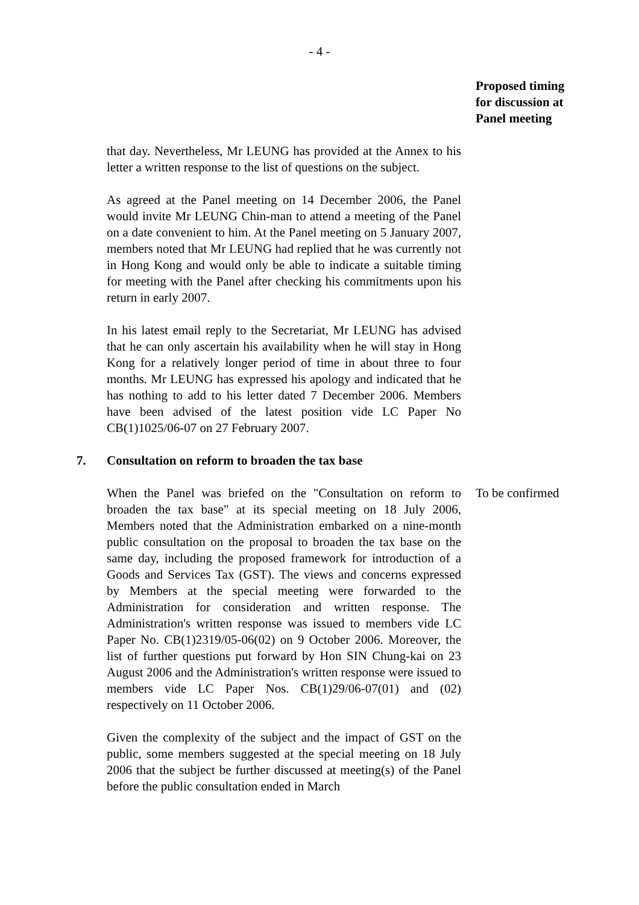- 4 -
Proposed timing
for discussion at
Panel meeting
that day. Nevertheless, Mr LEUNG has provided at the Annex to his letter a written response to the list of questions on the subject.
As agreed at the Panel meeting on 14 December 2006, the Panel would invite Mr LEUNG Chin-man to attend a meeting of the Panel on a date convenient to him. At the Panel meeting on 5 January 2007, members noted that Mr LEUNG had replied that he was currently not in Hong Kong and would only be able to indicate a suitable timing for meeting with the Panel after checking his commitments upon his return in early 2007.
In his latest email reply to the Secretariat, Mr LEUNG has advised that he can only ascertain his availability when he will stay in Hong Kong for a relatively longer period of time in about three to four months. Mr LEUNG has expressed his apology and indicated that he has nothing to add to his letter dated 7 December 2006. Members have been advised of the latest position vide LC Paper No CB(1)1025/06-07 on 27 February 2007.
7. Consultation on reform to broaden the tax base
When the Panel was briefed on the "Consultation on reform to broaden the tax base" at its special meeting on 18 July 2006, Members noted that the Administration embarked on a nine-month public consultation on the proposal to broaden the tax base on the same day, including the proposed framework for introduction of a Goods and Services Tax (GST). The views and concerns expressed by Members at the special meeting were forwarded to the Administration for consideration and written response. The Administration's written response was issued to members vide LC Paper No. CB(1)2319/05-06(02) on 9 October 2006. Moreover, the list of further questions put forward by Hon SIN Chung-kai on 23 August 2006 and the Administration's written response were issued to members vide LC Paper Nos. CB(1)29/06-07(01) and (02) respectively on 11 October 2006.
To be confirmed
Given the complexity of the subject and the impact of GST on the public, some members suggested at the special meeting on 18 July 2006 that the subject be further discussed at meeting(s) of the Panel before the public consultation ended in March